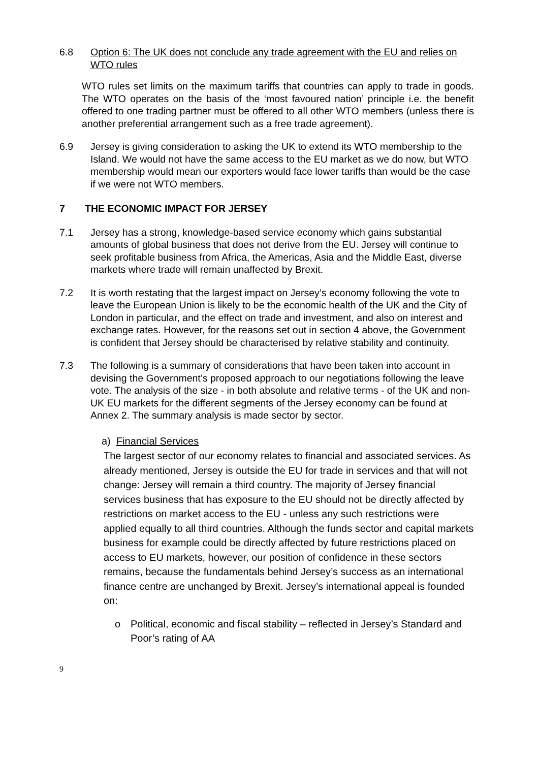6.8 Option 6: The UK does not conclude any trade agreement with the EU and relies on WTO rules
WTO rules set limits on the maximum tariffs that countries can apply to trade in goods. The WTO operates on the basis of the ‘most favoured nation’ principle i.e. the benefit offered to one trading partner must be offered to all other WTO members (unless there is another preferential arrangement such as a free trade agreement).
6.9 Jersey is giving consideration to asking the UK to extend its WTO membership to the Island. We would not have the same access to the EU market as we do now, but WTO membership would mean our exporters would face lower tariffs than would be the case if we were not WTO members.
7 THE ECONOMIC IMPACT FOR JERSEY
7.1 Jersey has a strong, knowledge-based service economy which gains substantial amounts of global business that does not derive from the EU. Jersey will continue to seek profitable business from Africa, the Americas, Asia and the Middle East, diverse markets where trade will remain unaffected by Brexit.
7.2 It is worth restating that the largest impact on Jersey’s economy following the vote to leave the European Union is likely to be the economic health of the UK and the City of London in particular, and the effect on trade and investment, and also on interest and exchange rates. However, for the reasons set out in section 4 above, the Government is confident that Jersey should be characterised by relative stability and continuity.
7.3 The following is a summary of considerations that have been taken into account in devising the Government’s proposed approach to our negotiations following the leave vote. The analysis of the size - in both absolute and relative terms - of the UK and non-UK EU markets for the different segments of the Jersey economy can be found at Annex 2. The summary analysis is made sector by sector.
a) Financial Services
The largest sector of our economy relates to financial and associated services. As already mentioned, Jersey is outside the EU for trade in services and that will not change: Jersey will remain a third country. The majority of Jersey financial services business that has exposure to the EU should not be directly affected by restrictions on market access to the EU - unless any such restrictions were applied equally to all third countries. Although the funds sector and capital markets business for example could be directly affected by future restrictions placed on access to EU markets, however, our position of confidence in these sectors remains, because the fundamentals behind Jersey’s success as an international finance centre are unchanged by Brexit. Jersey’s international appeal is founded on:
o Political, economic and fiscal stability – reflected in Jersey’s Standard and Poor’s rating of AA
9